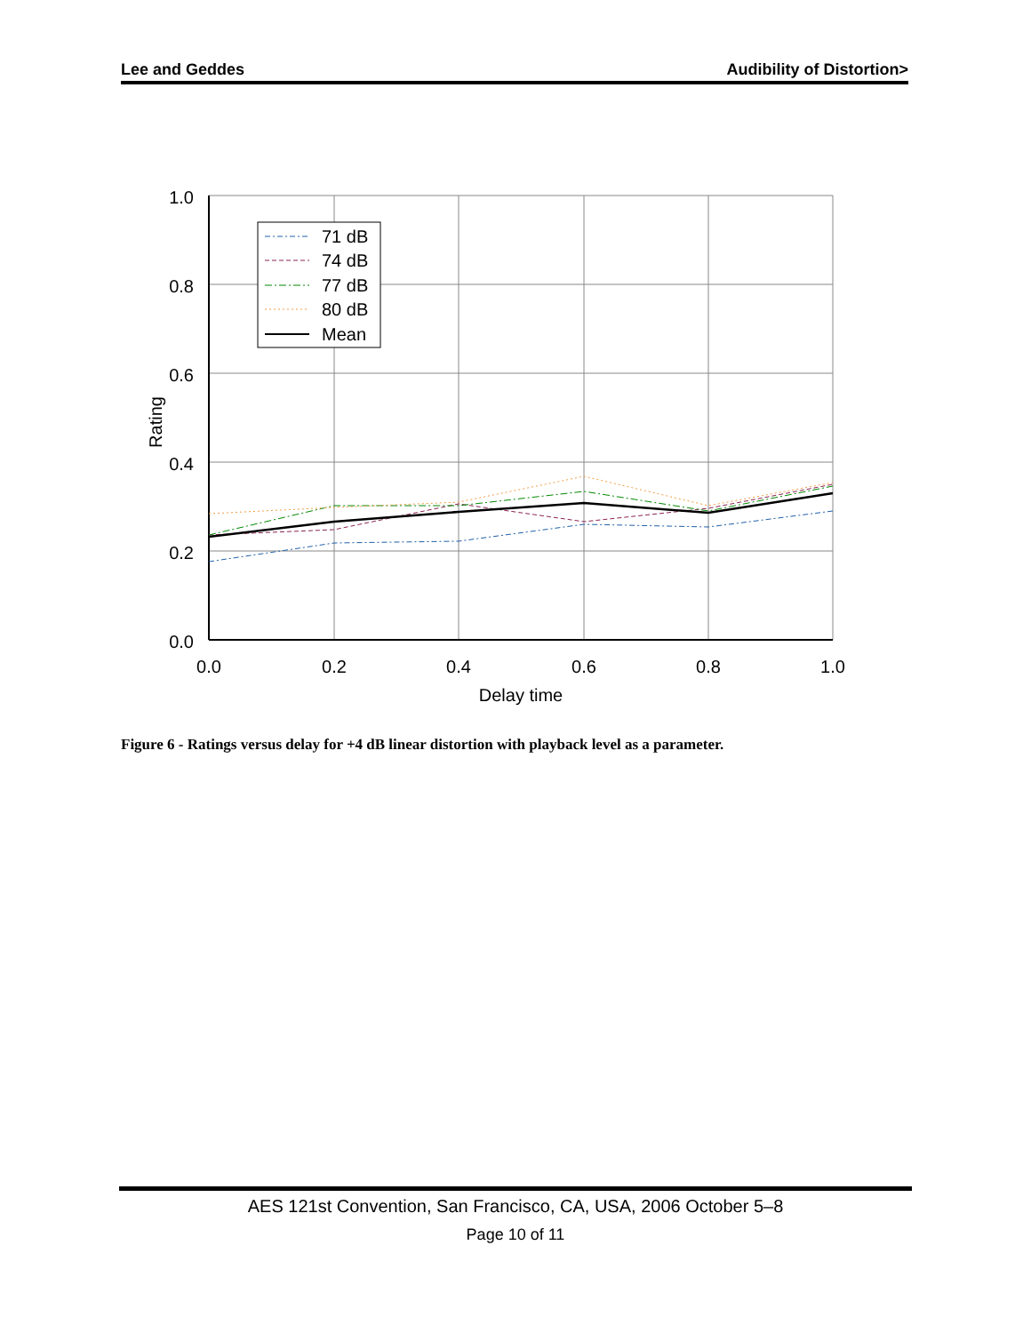Lee and Geddes Audibility of Distortion>
1.0
0.8
0.6
0.4
0.2
0.0
0.0
0.2
0.4
0.6
0.8
1.0
Delay time
Rating
71 dB
74 dB
77 dB
80 dB
Mean
Figure 6 - Ratings versus delay for +4 dB linear distortion with playback level as a parameter.
AES 121st Convention, San Francisco, CA, USA, 2006 October 5–8
Page 10 of 11